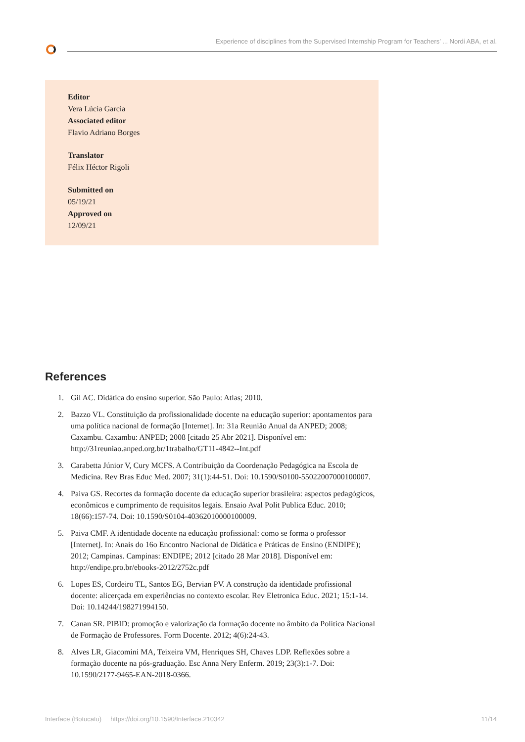Experience of disciplines from the Supervised Internship Program for Teachers’ ... Nordi ABA, et al.
Editor
Vera Lúcia Garcia
Associated editor
Flavio Adriano Borges
Translator
Félix Héctor Rigoli
Submitted on
05/19/21
Approved on
12/09/21
References
1. Gil AC. Didática do ensino superior. São Paulo: Atlas; 2010.
2. Bazzo VL. Constituição da profissionalidade docente na educação superior: apontamentos para uma política nacional de formação [Internet]. In: 31a Reunião Anual da ANPED; 2008; Caxambu. Caxambu: ANPED; 2008 [citado 25 Abr 2021]. Disponível em: http://31reuniao.anped.org.br/1trabalho/GT11-4842--Int.pdf
3. Carabetta Júnior V, Cury MCFS. A Contribuição da Coordenação Pedagógica na Escola de Medicina. Rev Bras Educ Med. 2007; 31(1):44-51. Doi: 10.1590/S0100-55022007000100007.
4. Paiva GS. Recortes da formação docente da educação superior brasileira: aspectos pedagógicos, econômicos e cumprimento de requisitos legais. Ensaio Aval Polit Publica Educ. 2010; 18(66):157-74. Doi: 10.1590/S0104-40362010000100009.
5. Paiva CMF. A identidade docente na educação profissional: como se forma o professor [Internet]. In: Anais do 16o Encontro Nacional de Didática e Práticas de Ensino (ENDIPE); 2012; Campinas. Campinas: ENDIPE; 2012 [citado 28 Mar 2018]. Disponível em: http://endipe.pro.br/ebooks-2012/2752c.pdf
6. Lopes ES, Cordeiro TL, Santos EG, Bervian PV. A construção da identidade profissional docente: alicerçada em experiências no contexto escolar. Rev Eletronica Educ. 2021; 15:1-14. Doi: 10.14244/198271994150.
7. Canan SR. PIBID: promoção e valorização da formação docente no âmbito da Política Nacional de Formação de Professores. Form Docente. 2012; 4(6):24-43.
8. Alves LR, Giacomini MA, Teixeira VM, Henriques SH, Chaves LDP. Reflexões sobre a formação docente na pós-graduação. Esc Anna Nery Enferm. 2019; 23(3):1-7. Doi: 10.1590/2177-9465-EAN-2018-0366.
Interface (Botucatu) https://doi.org/10.1590/Interface.210342 11/14